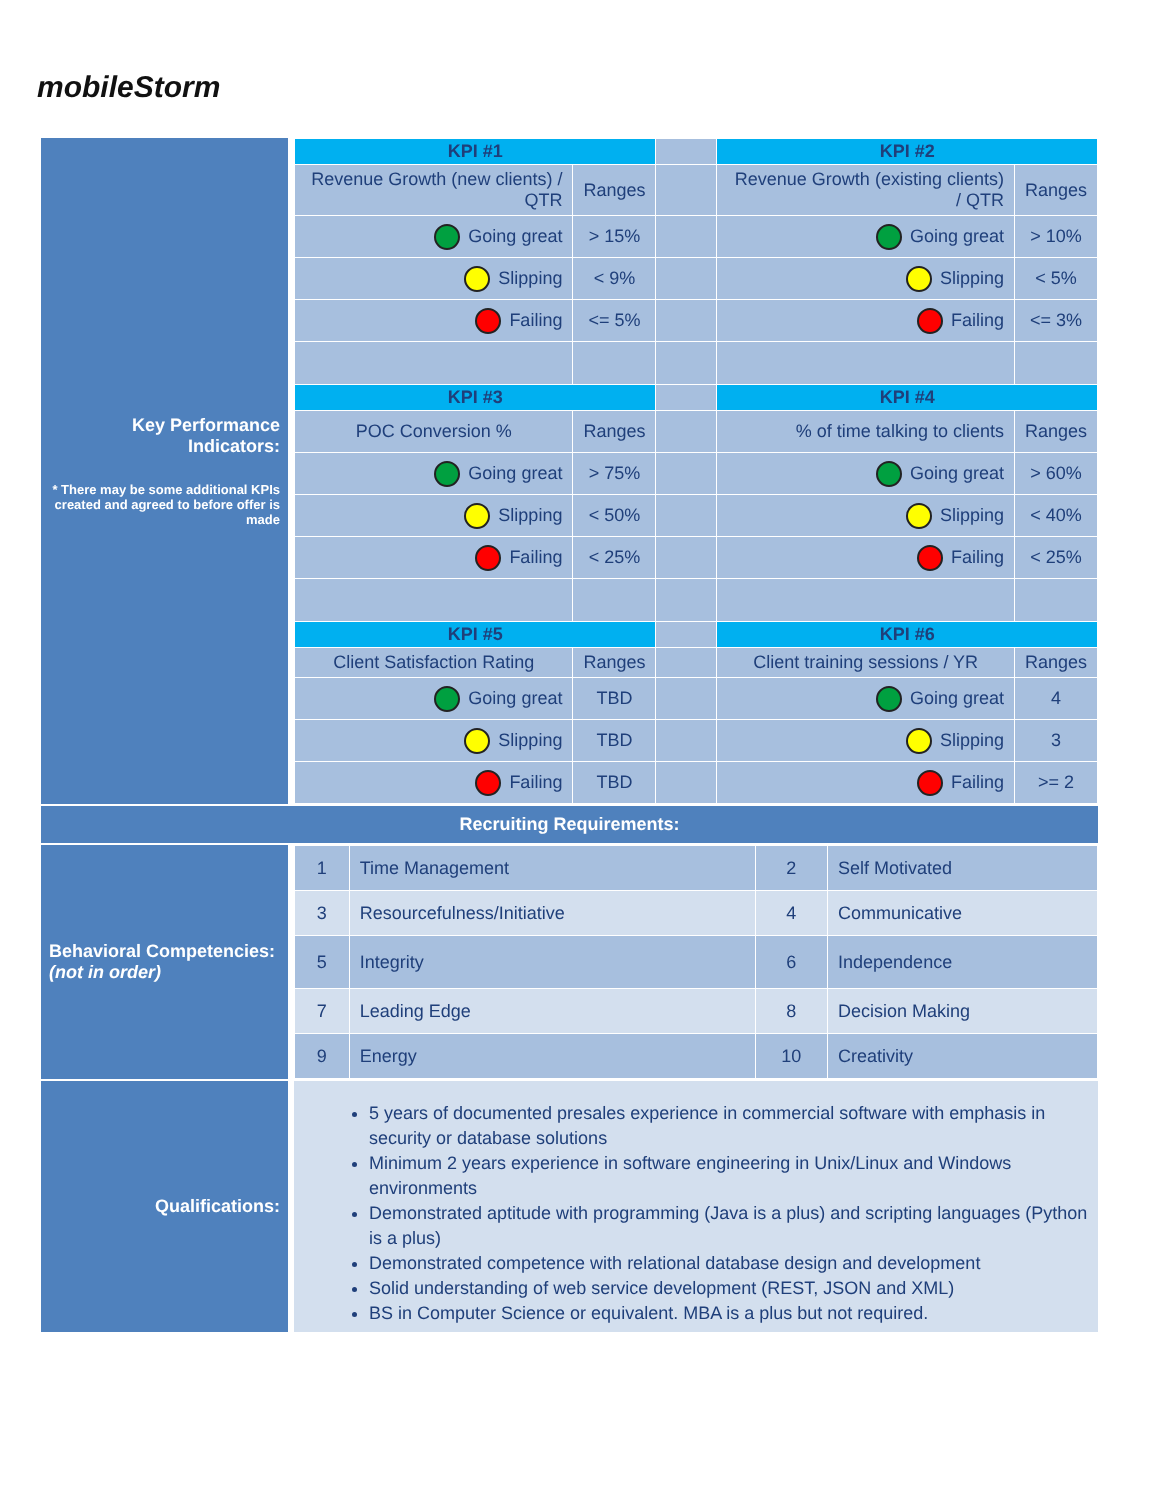mobileStorm
Key Performance Indicators:
* There may be some additional KPIs created and agreed to before offer is made
| KPI #1 | | | KPI #2 | |
| Revenue Growth (new clients) / QTR | Ranges | | Revenue Growth (existing clients) / QTR | Ranges |
| Going great | > 15% | | Going great | > 10% |
| Slipping | < 9% | | Slipping | < 5% |
| Failing | <= 5% | | Failing | <= 3% |
| KPI #3 | | | KPI #4 | |
| POC Conversion % | Ranges | | % of time talking to clients | Ranges |
| Going great | > 75% | | Going great | > 60% |
| Slipping | < 50% | | Slipping | < 40% |
| Failing | < 25% | | Failing | < 25% |
| KPI #5 | | | KPI #6 | |
| Client Satisfaction Rating | Ranges | | Client training sessions / YR | Ranges |
| Going great | TBD | | Going great | 4 |
| Slipping | TBD | | Slipping | 3 |
| Failing | TBD | | Failing | >= 2 |
Recruiting Requirements:
Behavioral Competencies:
(not in order)
| 1 | Time Management | 2 | Self Motivated |
| 3 | Resourcefulness/Initiative | 4 | Communicative |
| 5 | Integrity | 6 | Independence |
| 7 | Leading Edge | 8 | Decision Making |
| 9 | Energy | 10 | Creativity |
Qualifications:
5 years of documented presales experience in commercial software with emphasis in security or database solutions
Minimum 2 years experience in software engineering in Unix/Linux and Windows environments
Demonstrated aptitude with programming (Java is a plus) and scripting languages (Python is a plus)
Demonstrated competence with relational database design and development
Solid understanding of web service development (REST, JSON and XML)
BS in Computer Science or equivalent. MBA is a plus but not required.